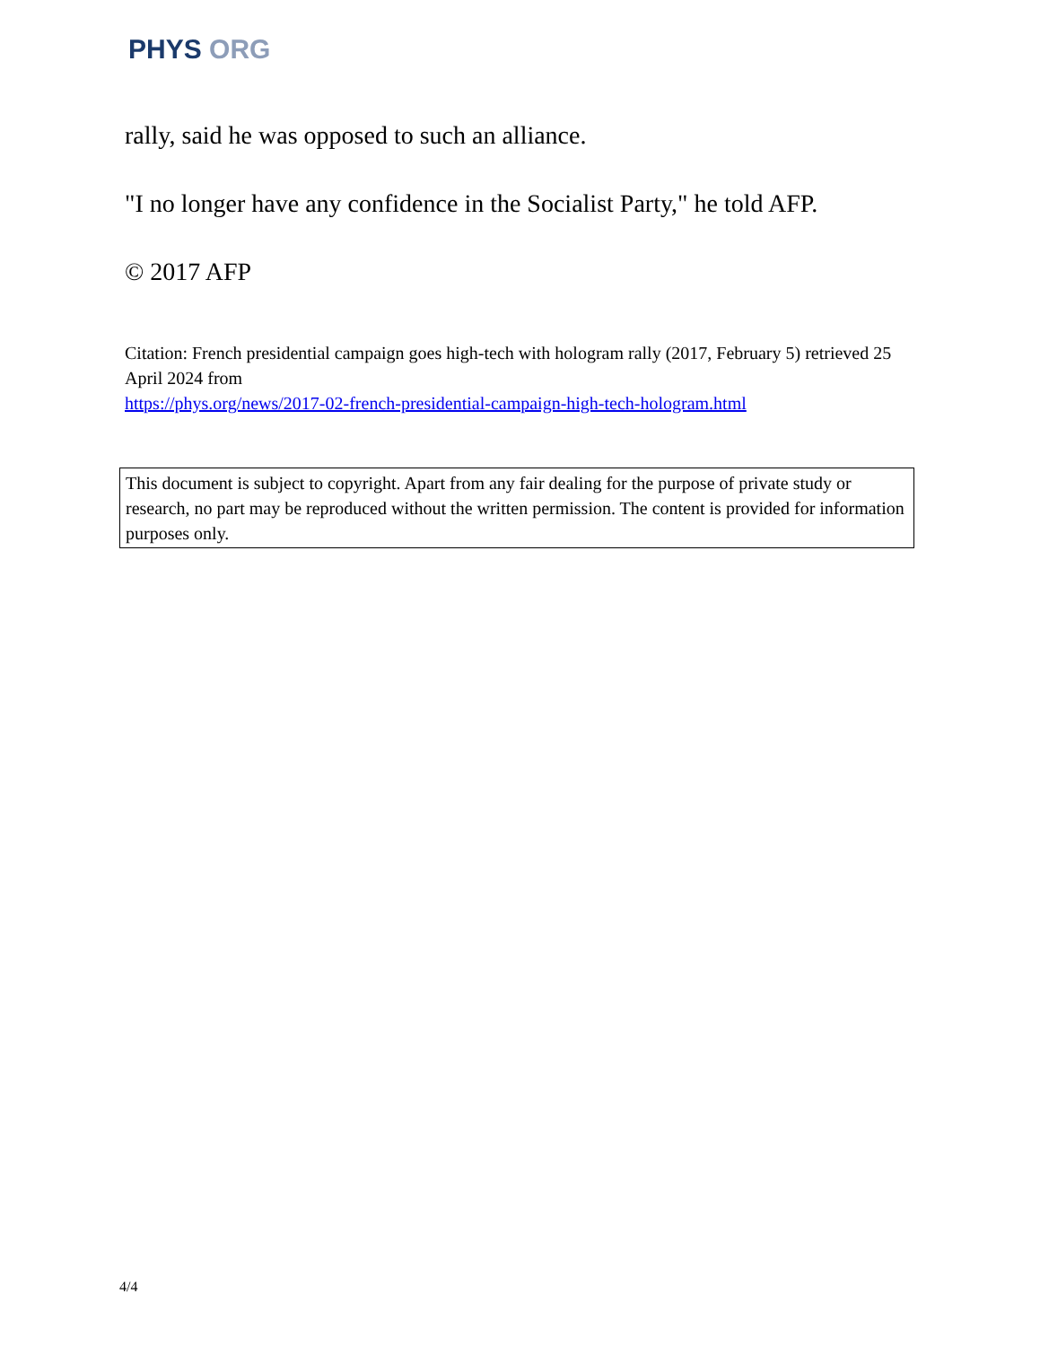PHYS ORG
rally, said he was opposed to such an alliance.
"I no longer have any confidence in the Socialist Party," he told AFP.
© 2017 AFP
Citation: French presidential campaign goes high-tech with hologram rally (2017, February 5) retrieved 25 April 2024 from
https://phys.org/news/2017-02-french-presidential-campaign-high-tech-hologram.html
This document is subject to copyright. Apart from any fair dealing for the purpose of private study or research, no part may be reproduced without the written permission. The content is provided for information purposes only.
4/4